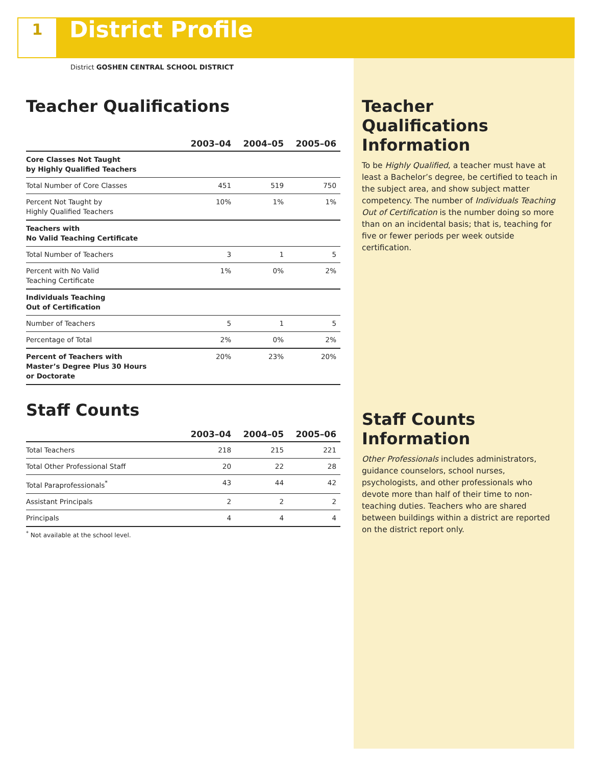1
District Profile
District GOSHEN CENTRAL SCHOOL DISTRICT
Teacher Qualifications
| | 2003–04 | 2004–05 | 2005–06 |
| --- | --- | --- | --- |
| Core Classes Not Taught by Highly Qualified Teachers | | | |
| Total Number of Core Classes | 451 | 519 | 750 |
| Percent Not Taught by Highly Qualified Teachers | 10% | 1% | 1% |
| Teachers with No Valid Teaching Certificate | | | |
| Total Number of Teachers | 3 | 1 | 5 |
| Percent with No Valid Teaching Certificate | 1% | 0% | 2% |
| Individuals Teaching Out of Certification | | | |
| Number of Teachers | 5 | 1 | 5 |
| Percentage of Total | 2% | 0% | 2% |
| Percent of Teachers with Master’s Degree Plus 30 Hours or Doctorate | 20% | 23% | 20% |
Staff Counts
| | 2003–04 | 2004–05 | 2005–06 |
| --- | --- | --- | --- |
| Total Teachers | 218 | 215 | 221 |
| Total Other Professional Staff | 20 | 22 | 28 |
| Total Paraprofessionals<sup>*</sup> | 43 | 44 | 42 |
| Assistant Principals | 2 | 2 | 2 |
| Principals | 4 | 4 | 4 |
<sup>*</sup> Not available at the school level.
Teacher Qualifications Information
To be Highly Qualified, a teacher must have at least a Bachelor’s degree, be certified to teach in the subject area, and show subject matter competency. The number of Individuals Teaching Out of Certification is the number doing so more than on an incidental basis; that is, teaching for five or fewer periods per week outside certification.
Staff Counts Information
Other Professionals includes administrators, guidance counselors, school nurses, psychologists, and other professionals who devote more than half of their time to non-teaching duties. Teachers who are shared between buildings within a district are reported on the district report only.